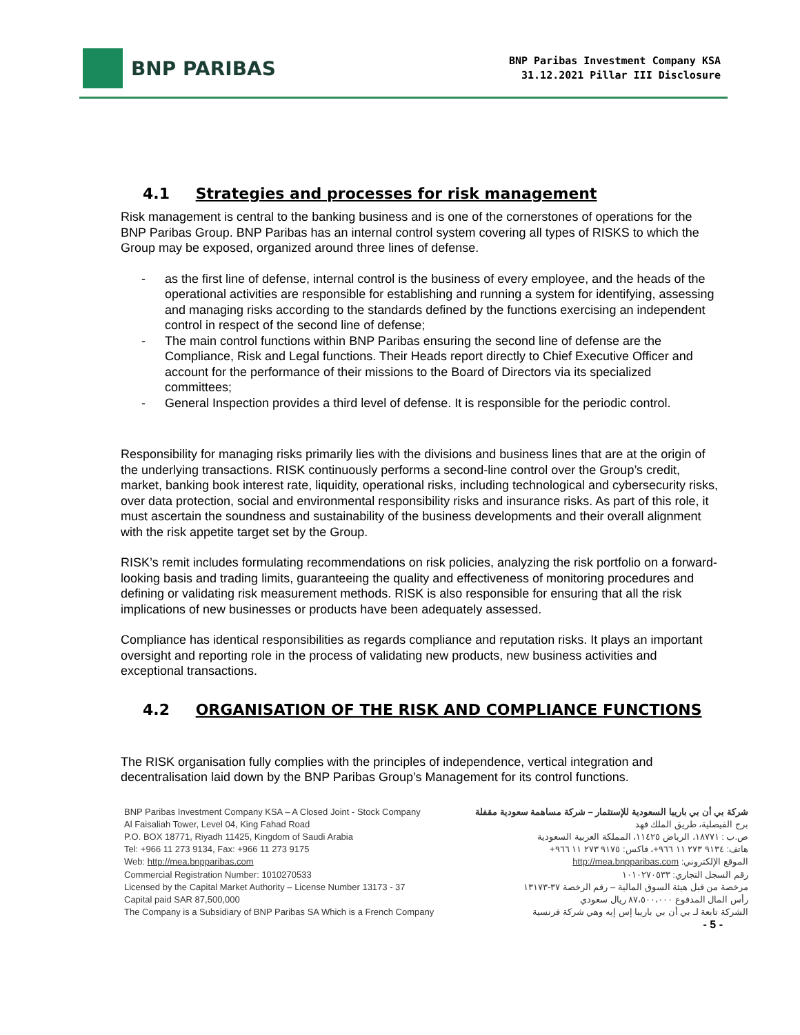BNP PARIBAS
BNP Paribas Investment Company KSA
31.12.2021 Pillar III Disclosure
4.1 Strategies and processes for risk management
Risk management is central to the banking business and is one of the cornerstones of operations for the BNP Paribas Group. BNP Paribas has an internal control system covering all types of RISKS to which the Group may be exposed, organized around three lines of defense.
- as the first line of defense, internal control is the business of every employee, and the heads of the operational activities are responsible for establishing and running a system for identifying, assessing and managing risks according to the standards defined by the functions exercising an independent control in respect of the second line of defense;
- The main control functions within BNP Paribas ensuring the second line of defense are the Compliance, Risk and Legal functions. Their Heads report directly to Chief Executive Officer and account for the performance of their missions to the Board of Directors via its specialized committees;
- General Inspection provides a third level of defense. It is responsible for the periodic control.
Responsibility for managing risks primarily lies with the divisions and business lines that are at the origin of the underlying transactions. RISK continuously performs a second-line control over the Group’s credit, market, banking book interest rate, liquidity, operational risks, including technological and cybersecurity risks, over data protection, social and environmental responsibility risks and insurance risks. As part of this role, it must ascertain the soundness and sustainability of the business developments and their overall alignment with the risk appetite target set by the Group.
RISK’s remit includes formulating recommendations on risk policies, analyzing the risk portfolio on a forward-looking basis and trading limits, guaranteeing the quality and effectiveness of monitoring procedures and defining or validating risk measurement methods. RISK is also responsible for ensuring that all the risk implications of new businesses or products have been adequately assessed.
Compliance has identical responsibilities as regards compliance and reputation risks. It plays an important oversight and reporting role in the process of validating new products, new business activities and exceptional transactions.
4.2 ORGANISATION OF THE RISK AND COMPLIANCE FUNCTIONS
The RISK organisation fully complies with the principles of independence, vertical integration and decentralisation laid down by the BNP Paribas Group’s Management for its control functions.
BNP Paribas Investment Company KSA – A Closed Joint - Stock Company
Al Faisaliah Tower, Level 04, King Fahad Road
P.O. BOX 18771, Riyadh 11425, Kingdom of Saudi Arabia
Tel: +966 11 273 9134, Fax: +966 11 273 9175
Web: http://mea.bnpparibas.com
Commercial Registration Number: 1010270533
Licensed by the Capital Market Authority – License Number 13173 - 37
Capital paid SAR 87,500,000
The Company is a Subsidiary of BNP Paribas SA Which is a French Company
شركة بي أن بي باريبا السعودية للإستثمار – شركة مساهمة سعودية مقفلة
برج الفيصلية، طريق الملك فهد
ص.ب : ١٨٧٧١، الرياض ١١٤٢٥، المملكة العربية السعودية
هاتف: ٩١٣٤ ٢٧٣ ١١ ٩٦٦+، فاكس: ٩١٧٥ ٢٧٣ ١١ ٩٦٦+
الموقع الإلكتروني: http://mea.bnpparibas.com
رقم السجل التجاري: ١٠١٠٢٧٠٥٣٣
مرخصة من قبل هيئة السوق المالية – رقم الرخصة ٣٧-١٣١٧٣
رأس المال المدفوع ٨٧،٥٠٠،٠٠٠ ريال سعودي
الشركة تابعة لـ بي أن بي باريبا إس إيه وهي شركة فرنسية
- 5 -